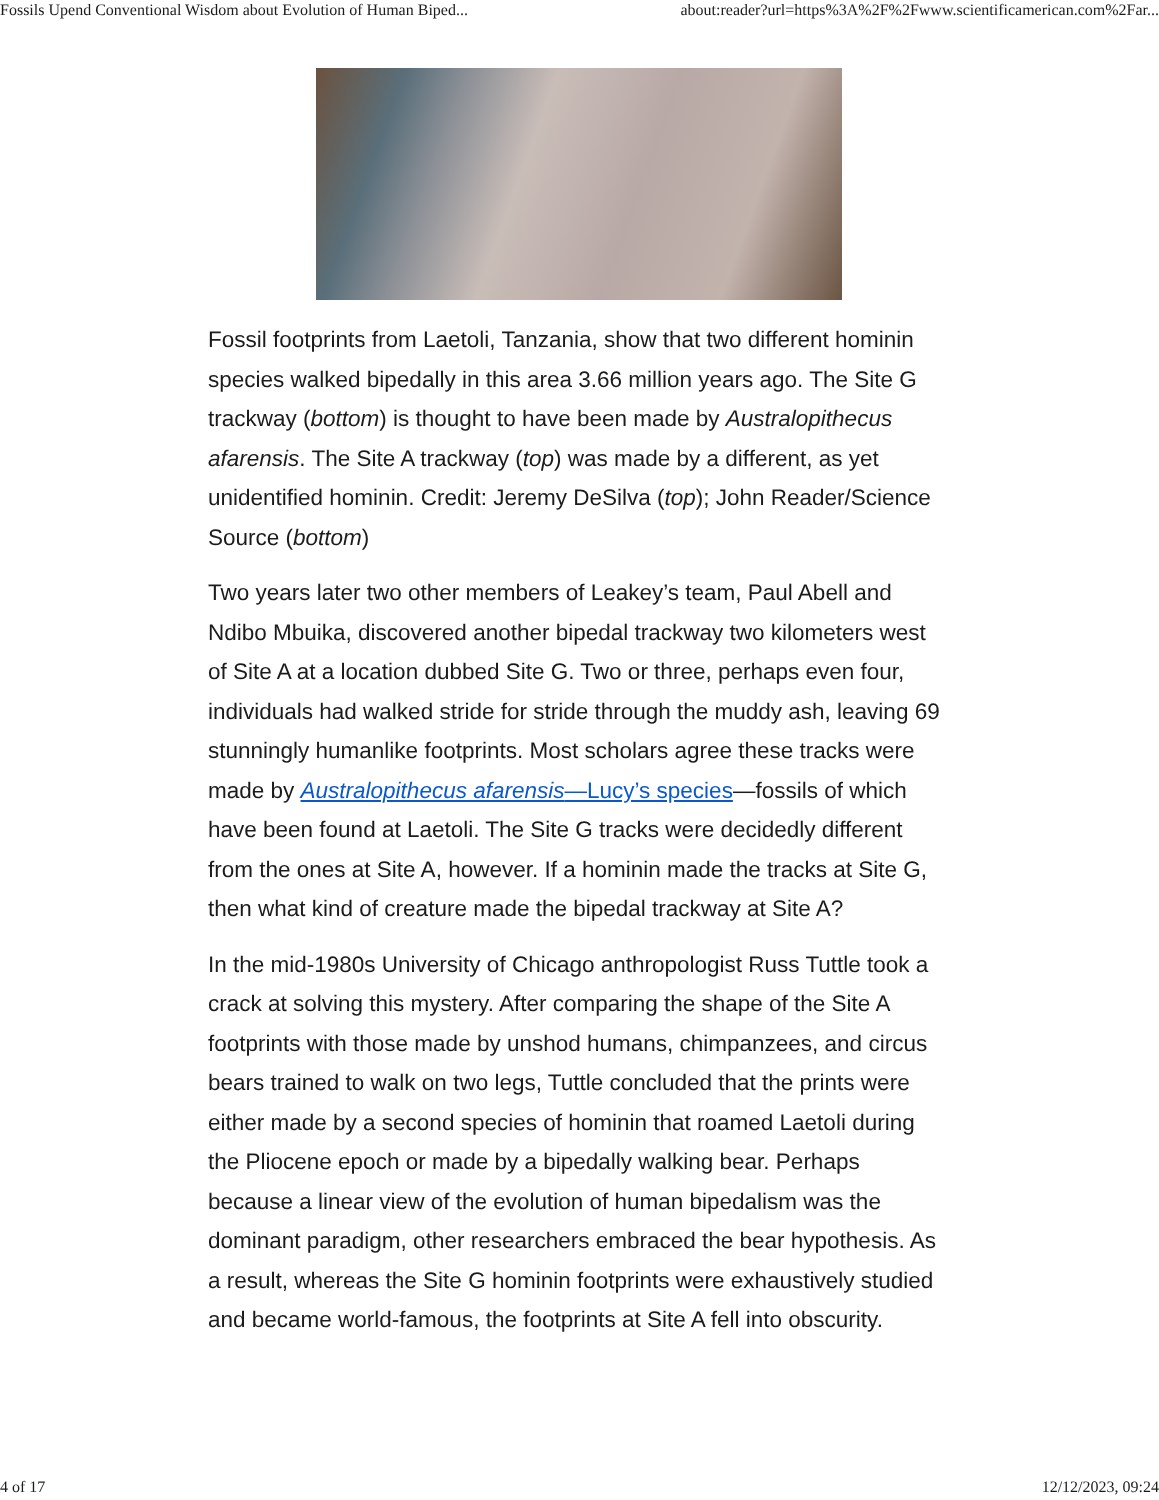Fossils Upend Conventional Wisdom about Evolution of Human Biped... about:reader?url=https%3A%2F%2Fwww.scientificamerican.com%2Far...
Fossil footprints from Laetoli, Tanzania, show that two different hominin species walked bipedally in this area 3.66 million years ago. The Site G trackway (bottom) is thought to have been made by Australopithecus afarensis. The Site A trackway (top) was made by a different, as yet unidentified hominin. Credit: Jeremy DeSilva (top); John Reader/Science Source (bottom)
Two years later two other members of Leakey’s team, Paul Abell and Ndibo Mbuika, discovered another bipedal trackway two kilometers west of Site A at a location dubbed Site G. Two or three, perhaps even four, individuals had walked stride for stride through the muddy ash, leaving 69 stunningly humanlike footprints. Most scholars agree these tracks were made by Australopithecus afarensis—Lucy’s species—fossils of which have been found at Laetoli. The Site G tracks were decidedly different from the ones at Site A, however. If a hominin made the tracks at Site G, then what kind of creature made the bipedal trackway at Site A?
In the mid-1980s University of Chicago anthropologist Russ Tuttle took a crack at solving this mystery. After comparing the shape of the Site A footprints with those made by unshod humans, chimpanzees, and circus bears trained to walk on two legs, Tuttle concluded that the prints were either made by a second species of hominin that roamed Laetoli during the Pliocene epoch or made by a bipedally walking bear. Perhaps because a linear view of the evolution of human bipedalism was the dominant paradigm, other researchers embraced the bear hypothesis. As a result, whereas the Site G hominin footprints were exhaustively studied and became world-famous, the footprints at Site A fell into obscurity.
4 of 17 12/12/2023, 09:24